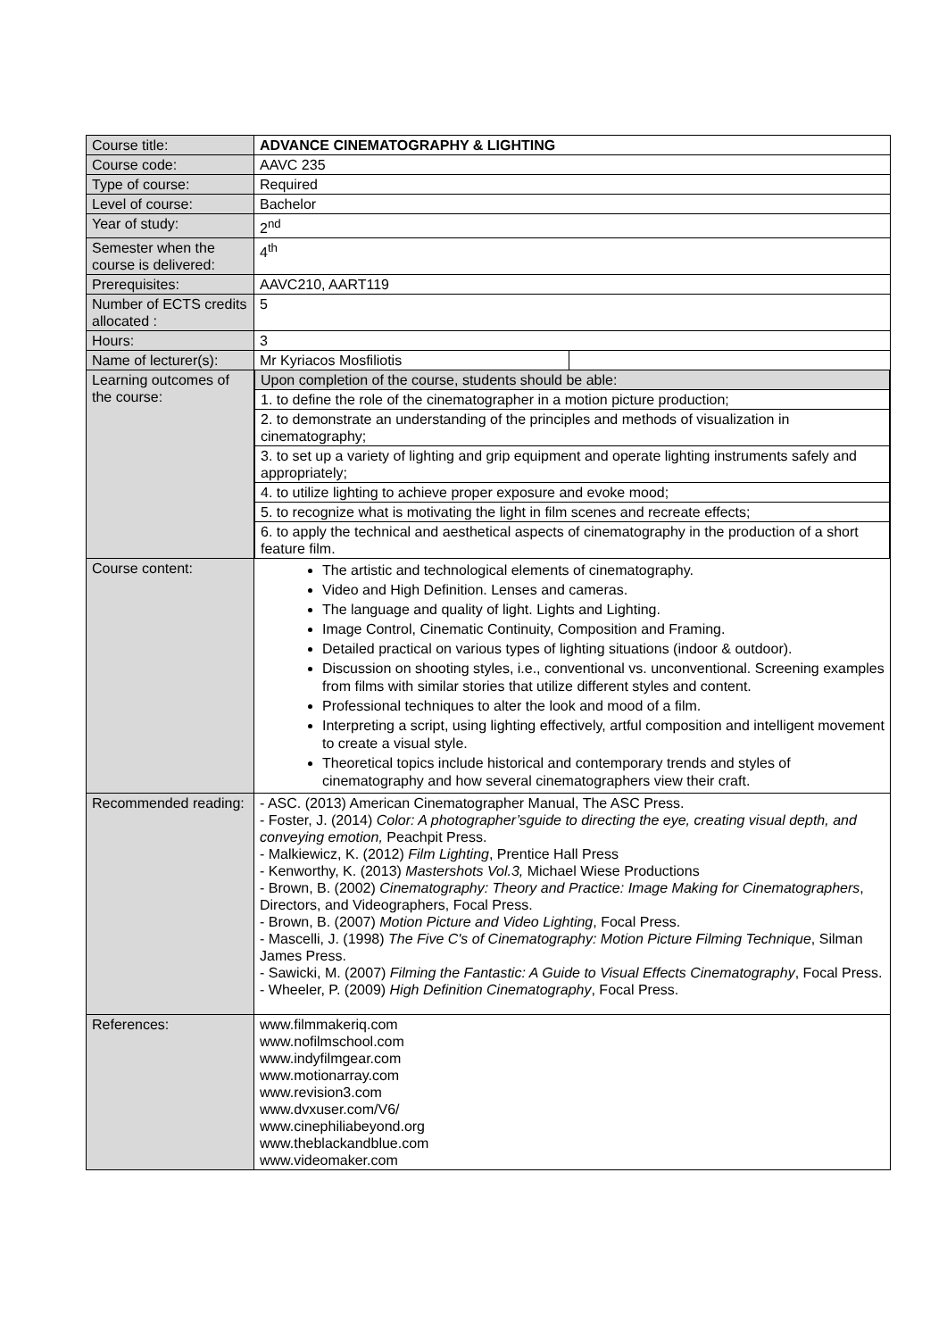| Course title: | ADVANCE CINEMATOGRAPHY & LIGHTING |
| Course code: | AAVC 235 |
| Type of course: | Required |
| Level of course: | Bachelor |
| Year of study: | 2<sup>nd</sup> |
| Semester when the course is delivered: | 4<sup>th</sup> |
| Prerequisites: | AAVC210, AART119 |
| Number of ECTS credits allocated : | 5 |
| Hours: | 3 |
| Name of lecturer(s): | / Mr Kyriacos Mosfiliotis / / |
| Learning outcomes of the course: | / Upon completion of the course, students should be able: / / 1. to define the role of the cinematographer in a motion picture production; / / 2. to demonstrate an understanding of the principles and methods of visualization in cinematography; / / 3. to set up a variety of lighting and grip equipment and operate lighting instruments safely and appropriately; / / 4. to utilize lighting to achieve proper exposure and evoke mood; / / 5. to recognize what is motivating the light in film scenes and recreate effects; / / 6. to apply the technical and aesthetical aspects of cinematography in the production of a short feature film. / |
| Course content: | The artistic and technological elements of cinematography. Video and High Definition. Lenses and cameras. The language and quality of light. Lights and Lighting. Image Control, Cinematic Continuity, Composition and Framing. Detailed practical on various types of lighting situations (indoor & outdoor). Discussion on shooting styles, i.e., conventional vs. unconventional. Screening examples from films with similar stories that utilize different styles and content. Professional techniques to alter the look and mood of a film. Interpreting a script, using lighting effectively, artful composition and intelligent movement to create a visual style. Theoretical topics include historical and contemporary trends and styles of cinematography and how several cinematographers view their craft. |
| Recommended reading: | - ASC. (2013) American Cinematographer Manual, The ASC Press. - Foster, J. (2014) Color: A photographer’sguide to directing the eye, creating visual depth, and conveying emotion, Peachpit Press. - Malkiewicz, K. (2012) Film Lighting , Prentice Hall Press - Kenworthy, K. (2013) Mastershots Vol.3, Michael Wiese Productions - Brown, B. (2002) Cinematography: Theory and Practice: Image Making for Cinematographers , Directors, and Videographers, Focal Press. - Brown, B. (2007) Motion Picture and Video Lighting , Focal Press. - Mascelli, J. (1998) The Five C's of Cinematography: Motion Picture Filming Technique , Silman James Press. - Sawicki, M. (2007) Filming the Fantastic: A Guide to Visual Effects Cinematography , Focal Press. - Wheeler, P. (2009) High Definition Cinematography , Focal Press. |
| References: | www.filmmakeriq.com www.nofilmschool.com www.indyfilmgear.com www.motionarray.com www.revision3.com www.dvxuser.com/V6/ www.cinephiliabeyond.org www.theblackandblue.com www.videomaker.com |